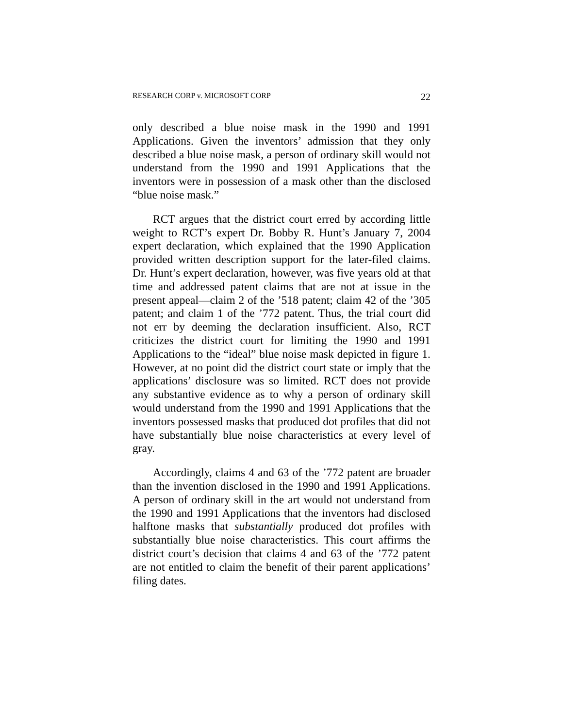RESEARCH CORP v. MICROSOFT CORP 22
only described a blue noise mask in the 1990 and 1991 Applications. Given the inventors’ admission that they only described a blue noise mask, a person of ordinary skill would not understand from the 1990 and 1991 Applications that the inventors were in possession of a mask other than the disclosed “blue noise mask.”
RCT argues that the district court erred by according little weight to RCT’s expert Dr. Bobby R. Hunt’s January 7, 2004 expert declaration, which explained that the 1990 Application provided written description support for the later-filed claims. Dr. Hunt’s expert declaration, however, was five years old at that time and addressed patent claims that are not at issue in the present appeal—claim 2 of the ’518 patent; claim 42 of the ’305 patent; and claim 1 of the ’772 patent. Thus, the trial court did not err by deeming the declaration insufficient. Also, RCT criticizes the district court for limiting the 1990 and 1991 Applications to the “ideal” blue noise mask depicted in figure 1. However, at no point did the district court state or imply that the applications’ disclosure was so limited. RCT does not provide any substantive evidence as to why a person of ordinary skill would understand from the 1990 and 1991 Applications that the inventors possessed masks that produced dot profiles that did not have substantially blue noise characteristics at every level of gray.
Accordingly, claims 4 and 63 of the ’772 patent are broader than the invention disclosed in the 1990 and 1991 Applications. A person of ordinary skill in the art would not understand from the 1990 and 1991 Applications that the inventors had disclosed halftone masks that substantially produced dot profiles with substantially blue noise characteristics. This court affirms the district court’s decision that claims 4 and 63 of the ’772 patent are not entitled to claim the benefit of their parent applications’ filing dates.